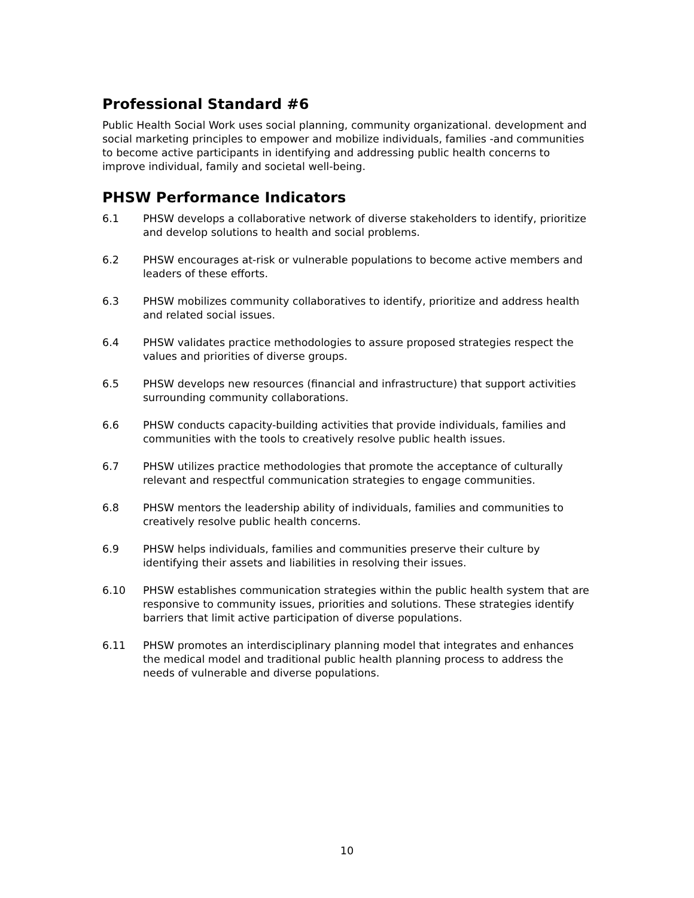Professional Standard #6
Public Health Social Work uses social planning, community organizational. development and social marketing principles to empower and mobilize individuals, families -and communities to become active participants in identifying and addressing public health concerns to improve individual, family and societal well-being.
PHSW Performance Indicators
6.1 PHSW develops a collaborative network of diverse stakeholders to identify, prioritize and develop solutions to health and social problems.
6.2 PHSW encourages at-risk or vulnerable populations to become active members and leaders of these efforts.
6.3 PHSW mobilizes community collaboratives to identify, prioritize and address health and related social issues.
6.4 PHSW validates practice methodologies to assure proposed strategies respect the values and priorities of diverse groups.
6.5 PHSW develops new resources (financial and infrastructure) that support activities surrounding community collaborations.
6.6 PHSW conducts capacity-building activities that provide individuals, families and communities with the tools to creatively resolve public health issues.
6.7 PHSW utilizes practice methodologies that promote the acceptance of culturally relevant and respectful communication strategies to engage communities.
6.8 PHSW mentors the leadership ability of individuals, families and communities to creatively resolve public health concerns.
6.9 PHSW helps individuals, families and communities preserve their culture by identifying their assets and liabilities in resolving their issues.
6.10 PHSW establishes communication strategies within the public health system that are responsive to community issues, priorities and solutions. These strategies identify barriers that limit active participation of diverse populations.
6.11 PHSW promotes an interdisciplinary planning model that integrates and enhances the medical model and traditional public health planning process to address the needs of vulnerable and diverse populations.
10